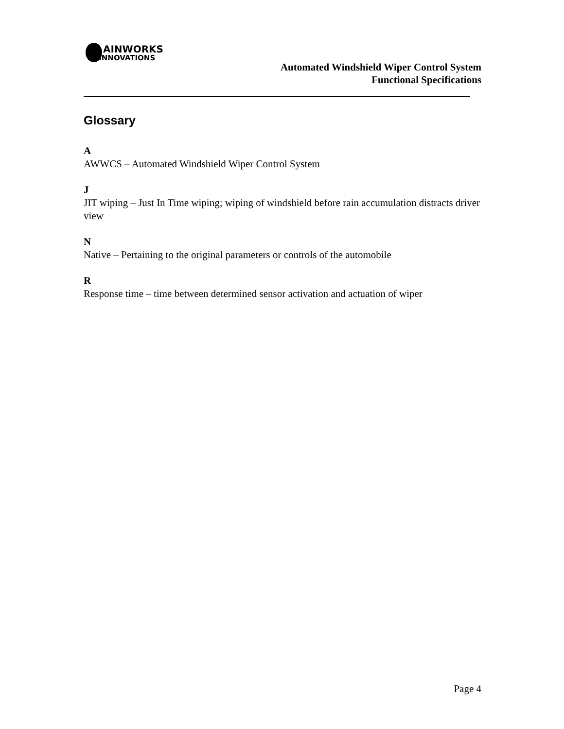AINWORKS
INNOVATIONS
Automated Windshield Wiper Control System
Functional Specifications
Glossary
A
AWWCS – Automated Windshield Wiper Control System
J
JIT wiping – Just In Time wiping; wiping of windshield before rain accumulation distracts driver view
N
Native – Pertaining to the original parameters or controls of the automobile
R
Response time – time between determined sensor activation and actuation of wiper
Page 4